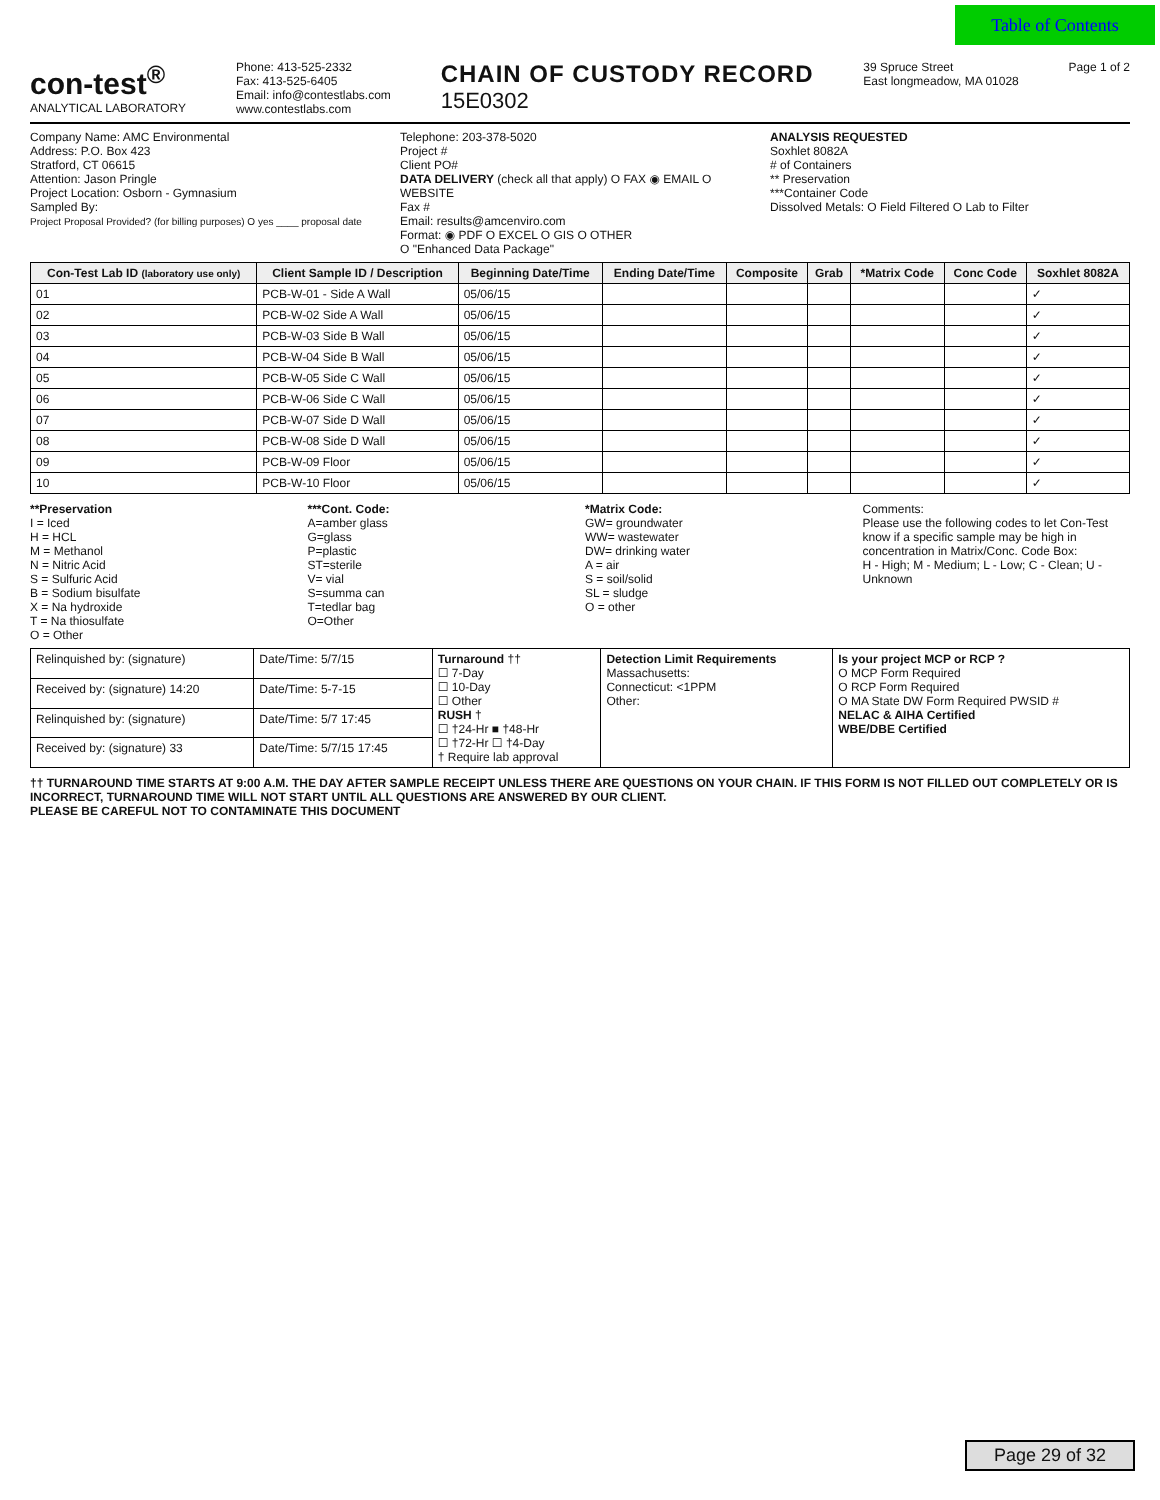Table of Contents
con-test<sup>®</sup>
ANALYTICAL LABORATORY
Phone: 413-525-2332
Fax: 413-525-6405
Email: info@contestlabs.com
www.contestlabs.com
CHAIN OF CUSTODY RECORD
15E0302
39 Spruce Street
East longmeadow, MA 01028
Page 1 of 2
Company Name: AMC Environmental
Address: P.O. Box 423
Stratford, CT 06615
Attention: Jason Pringle
Project Location: Osborn - Gymnasium
Sampled By:
Project Proposal Provided? (for billing purposes) O yes ____ proposal date
Telephone: 203-378-5020
Project #
Client PO#
DATA DELIVERY (check all that apply) O FAX ◉ EMAIL O WEBSITE
Fax #
Email: results@amcenviro.com
Format: ◉ PDF O EXCEL O GIS O OTHER
O "Enhanced Data Package"
ANALYSIS REQUESTED
Soxhlet 8082A
# of Containers
** Preservation
***Container Code
Dissolved Metals: O Field Filtered O Lab to Filter
| Con-Test Lab ID (laboratory use only) | Client Sample ID / Description | Beginning Date/Time | Ending Date/Time | Composite | Grab | *Matrix Code | Conc Code | Soxhlet 8082A |
| --- | --- | --- | --- | --- | --- | --- | --- | --- |
| 01 | PCB-W-01 - Side A Wall | 05/06/15 | | | | | | ✓ |
| 02 | PCB-W-02 Side A Wall | 05/06/15 | | | | | | ✓ |
| 03 | PCB-W-03 Side B Wall | 05/06/15 | | | | | | ✓ |
| 04 | PCB-W-04 Side B Wall | 05/06/15 | | | | | | ✓ |
| 05 | PCB-W-05 Side C Wall | 05/06/15 | | | | | | ✓ |
| 06 | PCB-W-06 Side C Wall | 05/06/15 | | | | | | ✓ |
| 07 | PCB-W-07 Side D Wall | 05/06/15 | | | | | | ✓ |
| 08 | PCB-W-08 Side D Wall | 05/06/15 | | | | | | ✓ |
| 09 | PCB-W-09 Floor | 05/06/15 | | | | | | ✓ |
| 10 | PCB-W-10 Floor | 05/06/15 | | | | | | ✓ |
**Preservation
I = Iced
H = HCL
M = Methanol
N = Nitric Acid
S = Sulfuric Acid
B = Sodium bisulfate
X = Na hydroxide
T = Na thiosulfate
O = Other
***Cont. Code:
A=amber glass
G=glass
P=plastic
ST=sterile
V= vial
S=summa can
T=tedlar bag
O=Other
*Matrix Code:
GW= groundwater
WW= wastewater
DW= drinking water
A = air
S = soil/solid
SL = sludge
O = other
Comments:
Please use the following codes to let Con-Test know if a specific sample may be high in concentration in Matrix/Conc. Code Box:
H - High; M - Medium; L - Low; C - Clean; U - Unknown
| Relinquished by: (signature) | Date/Time: 5/7/15 | Turnaround †† ☐ 7-Day ☐ 10-Day ☐ Other RUSH † ☐ †24-Hr ■ †48-Hr ☐ †72-Hr ☐ †4-Day † Require lab approval | Detection Limit Requirements Massachusetts: Connecticut: <1PPM Other: | Is your project MCP or RCP ? O MCP Form Required O RCP Form Required O MA State DW Form Required PWSID # NELAC & AIHA Certified WBE/DBE Certified |
| Received by: (signature) 14:20 | Date/Time: 5-7-15 | | | |
| Relinquished by: (signature) | Date/Time: 5/7 17:45 | | | |
| Received by: (signature) 33 | Date/Time: 5/7/15 17:45 | | | |
†† TURNAROUND TIME STARTS AT 9:00 A.M. THE DAY AFTER SAMPLE RECEIPT UNLESS THERE ARE QUESTIONS ON YOUR CHAIN. IF THIS FORM IS NOT FILLED OUT COMPLETELY OR IS INCORRECT, TURNAROUND TIME WILL NOT START UNTIL ALL QUESTIONS ARE ANSWERED BY OUR CLIENT.
PLEASE BE CAREFUL NOT TO CONTAMINATE THIS DOCUMENT
Page 29 of 32